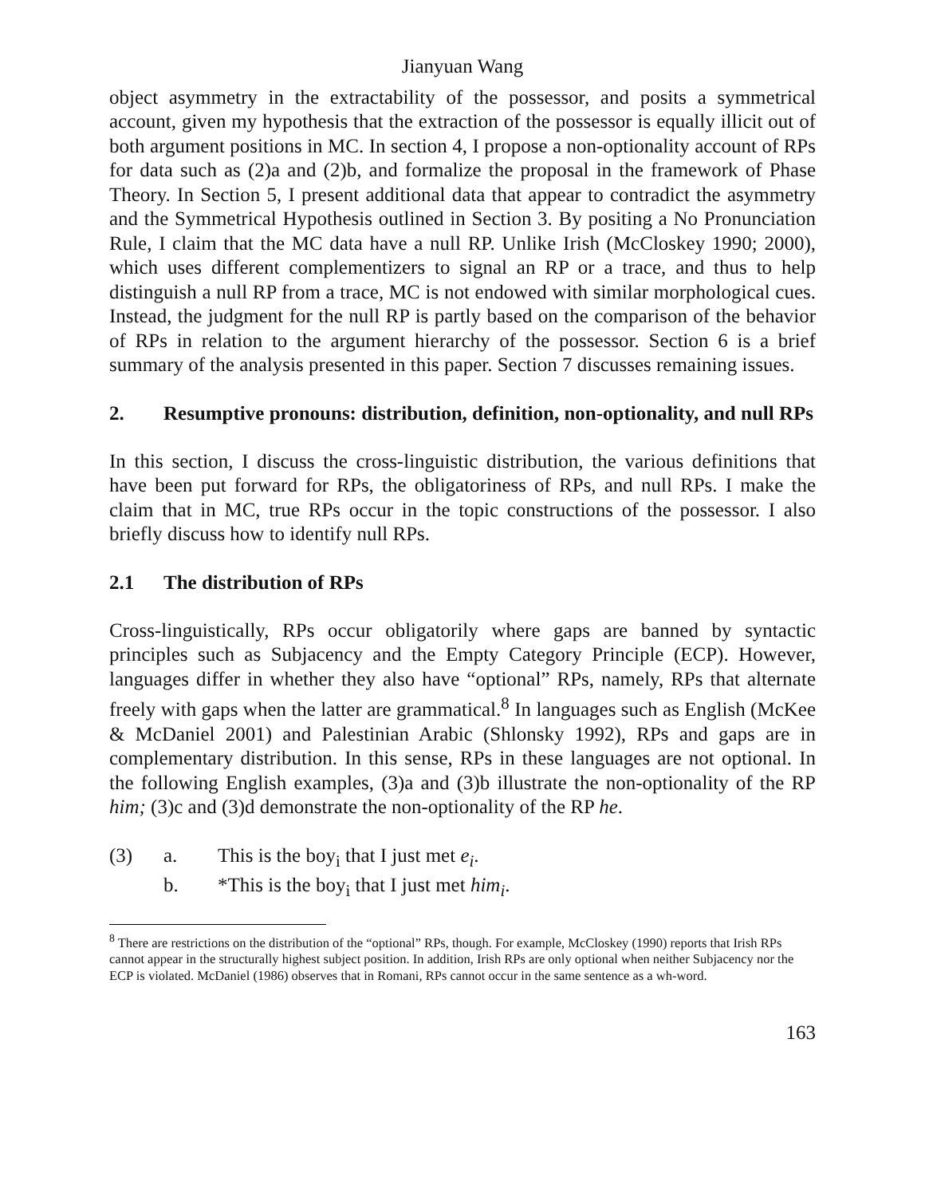Jianyuan Wang
object asymmetry in the extractability of the possessor, and posits a symmetrical account, given my hypothesis that the extraction of the possessor is equally illicit out of both argument positions in MC. In section 4, I propose a non-optionality account of RPs for data such as (2)a and (2)b, and formalize the proposal in the framework of Phase Theory. In Section 5, I present additional data that appear to contradict the asymmetry and the Symmetrical Hypothesis outlined in Section 3. By positing a No Pronunciation Rule, I claim that the MC data have a null RP. Unlike Irish (McCloskey 1990; 2000), which uses different complementizers to signal an RP or a trace, and thus to help distinguish a null RP from a trace, MC is not endowed with similar morphological cues. Instead, the judgment for the null RP is partly based on the comparison of the behavior of RPs in relation to the argument hierarchy of the possessor. Section 6 is a brief summary of the analysis presented in this paper. Section 7 discusses remaining issues.
2. Resumptive pronouns: distribution, definition, non-optionality, and null RPs
In this section, I discuss the cross-linguistic distribution, the various definitions that have been put forward for RPs, the obligatoriness of RPs, and null RPs. I make the claim that in MC, true RPs occur in the topic constructions of the possessor. I also briefly discuss how to identify null RPs.
2.1 The distribution of RPs
Cross-linguistically, RPs occur obligatorily where gaps are banned by syntactic principles such as Subjacency and the Empty Category Principle (ECP). However, languages differ in whether they also have “optional” RPs, namely, RPs that alternate freely with gaps when the latter are grammatical.<sup>8</sup> In languages such as English (McKee & McDaniel 2001) and Palestinian Arabic (Shlonsky 1992), RPs and gaps are in complementary distribution. In this sense, RPs in these languages are not optional. In the following English examples, (3)a and (3)b illustrate the non-optionality of the RP him; (3)c and (3)d demonstrate the non-optionality of the RP he.
(3) a. This is the boy<sub>i</sub> that I just met e<sub>i</sub>.
b. *This is the boy<sub>i</sub> that I just met him<sub>i</sub>.
<sup>8</sup> There are restrictions on the distribution of the “optional” RPs, though. For example, McCloskey (1990) reports that Irish RPs cannot appear in the structurally highest subject position. In addition, Irish RPs are only optional when neither Subjacency nor the ECP is violated. McDaniel (1986) observes that in Romani, RPs cannot occur in the same sentence as a wh-word.
163